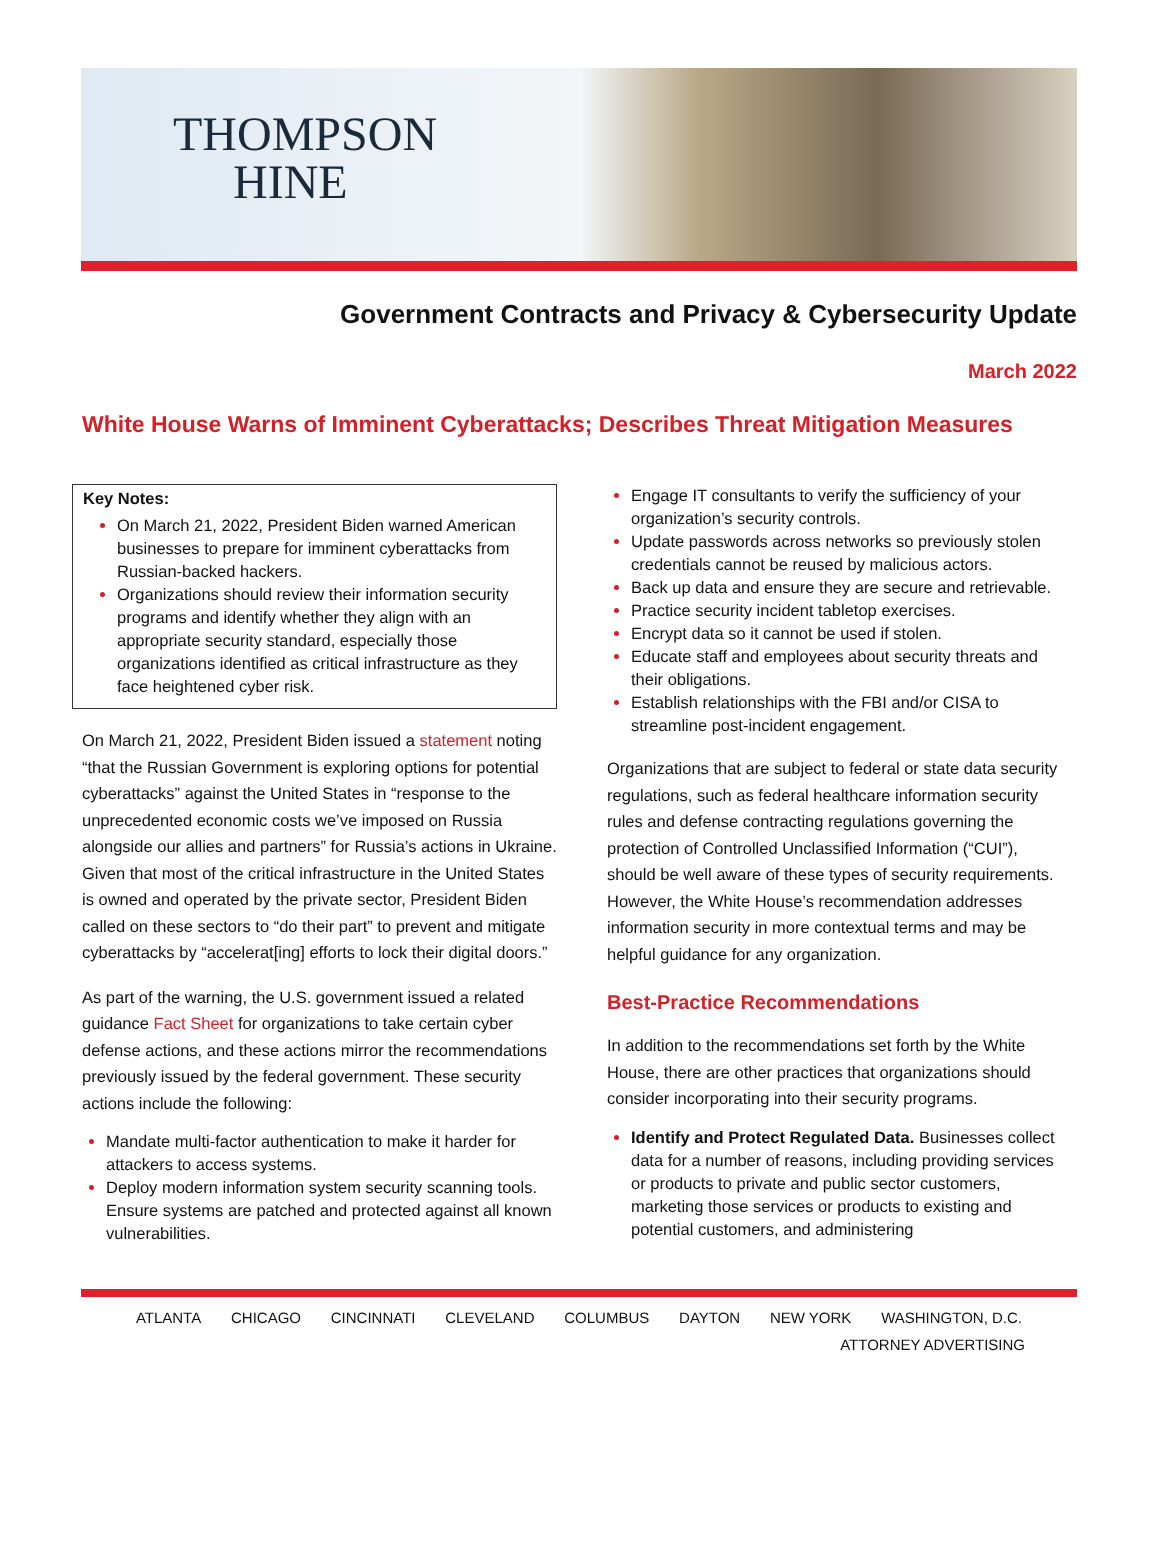THOMPSON
HINE
Government Contracts and Privacy & Cybersecurity Update
March 2022
White House Warns of Imminent Cyberattacks; Describes Threat Mitigation Measures
Key Notes:
On March 21, 2022, President Biden warned American businesses to prepare for imminent cyberattacks from Russian-backed hackers.
Organizations should review their information security programs and identify whether they align with an appropriate security standard, especially those organizations identified as critical infrastructure as they face heightened cyber risk.
On March 21, 2022, President Biden issued a statement noting “that the Russian Government is exploring options for potential cyberattacks” against the United States in “response to the unprecedented economic costs we’ve imposed on Russia alongside our allies and partners” for Russia’s actions in Ukraine. Given that most of the critical infrastructure in the United States is owned and operated by the private sector, President Biden called on these sectors to “do their part” to prevent and mitigate cyberattacks by “accelerat[ing] efforts to lock their digital doors.”
As part of the warning, the U.S. government issued a related guidance Fact Sheet for organizations to take certain cyber defense actions, and these actions mirror the recommendations previously issued by the federal government. These security actions include the following:
Mandate multi-factor authentication to make it harder for attackers to access systems.
Deploy modern information system security scanning tools. Ensure systems are patched and protected against all known vulnerabilities.
Engage IT consultants to verify the sufficiency of your organization’s security controls.
Update passwords across networks so previously stolen credentials cannot be reused by malicious actors.
Back up data and ensure they are secure and retrievable.
Practice security incident tabletop exercises.
Encrypt data so it cannot be used if stolen.
Educate staff and employees about security threats and their obligations.
Establish relationships with the FBI and/or CISA to streamline post-incident engagement.
Organizations that are subject to federal or state data security regulations, such as federal healthcare information security rules and defense contracting regulations governing the protection of Controlled Unclassified Information (“CUI”), should be well aware of these types of security requirements. However, the White House’s recommendation addresses information security in more contextual terms and may be helpful guidance for any organization.
Best-Practice Recommendations
In addition to the recommendations set forth by the White House, there are other practices that organizations should consider incorporating into their security programs.
Identify and Protect Regulated Data. Businesses collect data for a number of reasons, including providing services or products to private and public sector customers, marketing those services or products to existing and potential customers, and administering
ATLANTA CHICAGO CINCINNATI CLEVELAND COLUMBUS DAYTON NEW YORK WASHINGTON, D.C.
ATTORNEY ADVERTISING